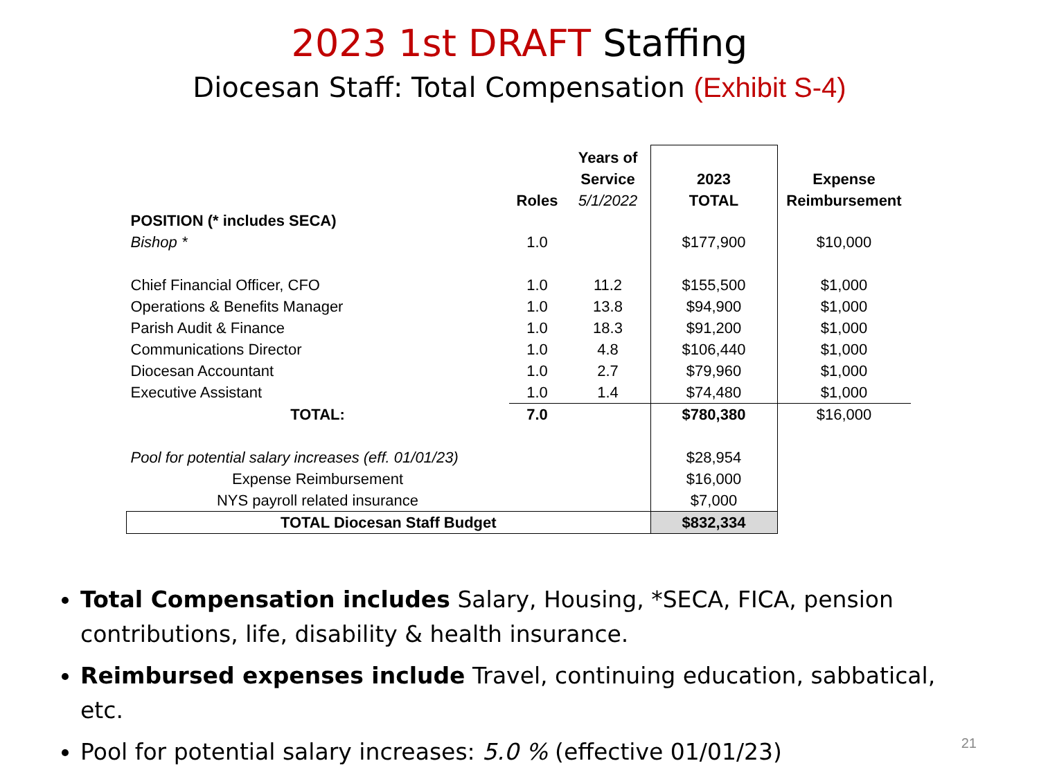2023 1st DRAFT Staffing
Diocesan Staff: Total Compensation (Exhibit S-4)
| | | Years of | | |
| --- | --- | --- | --- | --- |
| | | Service | 2023 | Expense |
| | Roles | 5/1/2022 | TOTAL | Reimbursement |
| POSITION (* includes SECA) | | | | |
| Bishop * | 1.0 | | $177,900 | $10,000 |
| Chief Financial Officer, CFO | 1.0 | 11.2 | $155,500 | $1,000 |
| Operations & Benefits Manager | 1.0 | 13.8 | $94,900 | $1,000 |
| Parish Audit & Finance | 1.0 | 18.3 | $91,200 | $1,000 |
| Communications Director | 1.0 | 4.8 | $106,440 | $1,000 |
| Diocesan Accountant | 1.0 | 2.7 | $79,960 | $1,000 |
| Executive Assistant | 1.0 | 1.4 | $74,480 | $1,000 |
| TOTAL: | 7.0 | | $780,380 | $16,000 |
| Pool for potential salary increases (eff. 01/01/23) | | | $28,954 | |
| Expense Reimbursement | | | $16,000 | |
| NYS payroll related insurance | | | $7,000 | |
| TOTAL Diocesan Staff Budget | | | $832,334 | |
Total Compensation includes Salary, Housing, *SECA, FICA, pension contributions, life, disability & health insurance.
Reimbursed expenses include Travel, continuing education, sabbatical, etc.
Pool for potential salary increases: 5.0 % (effective 01/01/23)
21